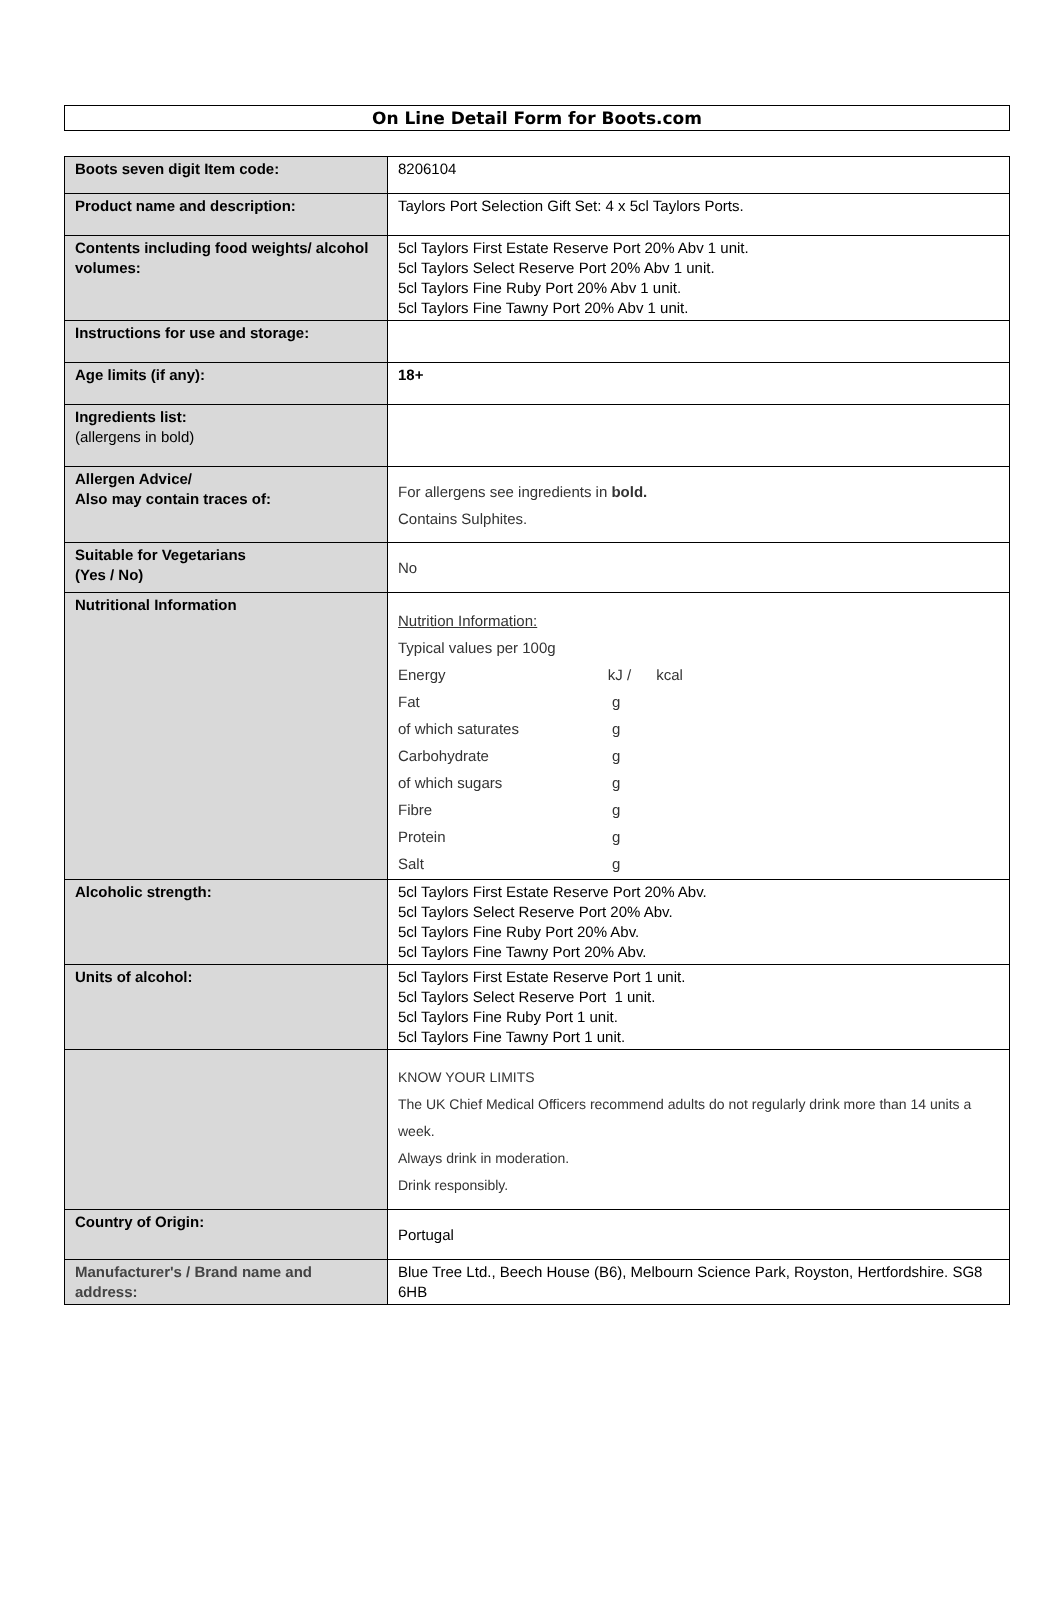On Line Detail Form for Boots.com
| Boots seven digit Item code: | 8206104 |
| Product name and description: | Taylors Port Selection Gift Set: 4 x 5cl Taylors Ports. |
| Contents including food weights/ alcohol volumes: | 5cl Taylors First Estate Reserve Port 20% Abv 1 unit. 5cl Taylors Select Reserve Port 20% Abv 1 unit. 5cl Taylors Fine Ruby Port 20% Abv 1 unit. 5cl Taylors Fine Tawny Port 20% Abv 1 unit. |
| Instructions for use and storage: | |
| Age limits (if any): | 18+ |
| Ingredients list: (allergens in bold) | |
| Allergen Advice/ Also may contain traces of: | For allergens see ingredients in bold. Contains Sulphites. |
| Suitable for Vegetarians (Yes / No) | No |
| Nutritional Information | / Nutrition Information: / / / Typical values per 100g / / / Energy / kJ / kcal / / Fat / g / / of which saturates / g / / Carbohydrate / g / / of which sugars / g / / Fibre / g / / Protein / g / / Salt / g / |
| Alcoholic strength: | 5cl Taylors First Estate Reserve Port 20% Abv. 5cl Taylors Select Reserve Port 20% Abv. 5cl Taylors Fine Ruby Port 20% Abv. 5cl Taylors Fine Tawny Port 20% Abv. |
| Units of alcohol: | 5cl Taylors First Estate Reserve Port 1 unit. 5cl Taylors Select Reserve Port 1 unit. 5cl Taylors Fine Ruby Port 1 unit. 5cl Taylors Fine Tawny Port 1 unit. |
| | KNOW YOUR LIMITS The UK Chief Medical Officers recommend adults do not regularly drink more than 14 units a week. Always drink in moderation. Drink responsibly. |
| Country of Origin: | Portugal |
| Manufacturer's / Brand name and address: | Blue Tree Ltd., Beech House (B6), Melbourn Science Park, Royston, Hertfordshire. SG8 6HB |